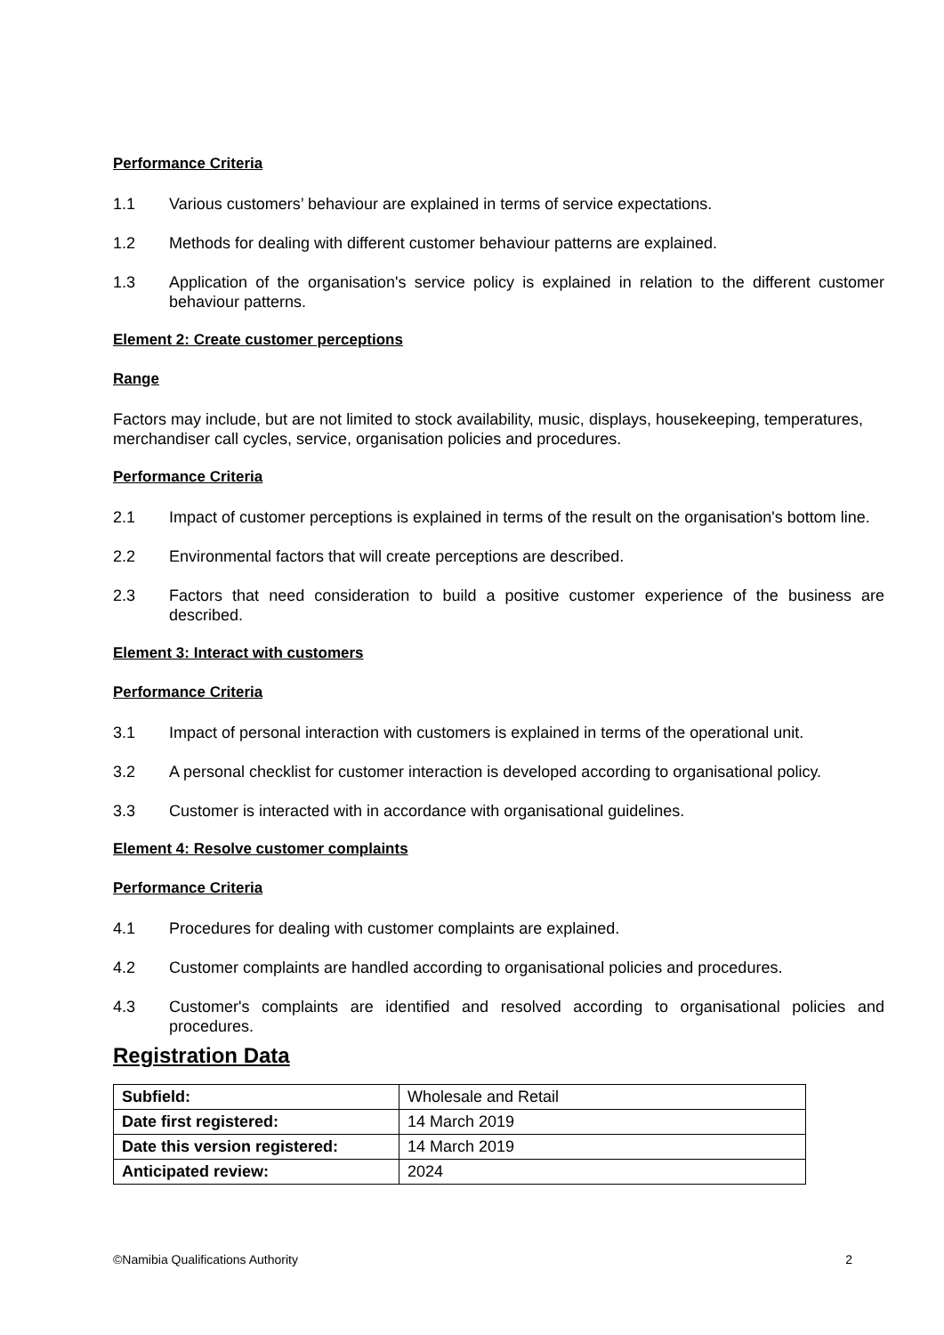Performance Criteria
1.1 Various customers’ behaviour are explained in terms of service expectations.
1.2 Methods for dealing with different customer behaviour patterns are explained.
1.3 Application of the organisation's service policy is explained in relation to the different customer behaviour patterns.
Element 2: Create customer perceptions
Range
Factors may include, but are not limited to stock availability, music, displays, housekeeping, temperatures, merchandiser call cycles, service, organisation policies and procedures.
Performance Criteria
2.1 Impact of customer perceptions is explained in terms of the result on the organisation's bottom line.
2.2 Environmental factors that will create perceptions are described.
2.3 Factors that need consideration to build a positive customer experience of the business are described.
Element 3: Interact with customers
Performance Criteria
3.1 Impact of personal interaction with customers is explained in terms of the operational unit.
3.2 A personal checklist for customer interaction is developed according to organisational policy.
3.3 Customer is interacted with in accordance with organisational guidelines.
Element 4: Resolve customer complaints
Performance Criteria
4.1 Procedures for dealing with customer complaints are explained.
4.2 Customer complaints are handled according to organisational policies and procedures.
4.3 Customer's complaints are identified and resolved according to organisational policies and procedures.
Registration Data
| Subfield: | Wholesale and Retail |
| Date first registered: | 14 March 2019 |
| Date this version registered: | 14 March 2019 |
| Anticipated review: | 2024 |
©Namibia Qualifications Authority 2